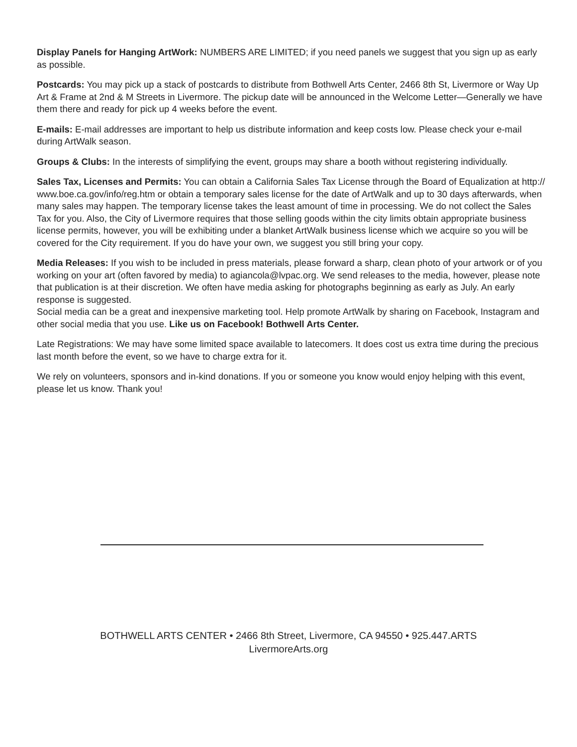Display Panels for Hanging ArtWork: NUMBERS ARE LIMITED; if you need panels we suggest that you sign up as early as possible.
Postcards: You may pick up a stack of postcards to distribute from Bothwell Arts Center, 2466 8th St, Livermore or Way Up Art & Frame at 2nd & M Streets in Livermore. The pickup date will be announced in the Welcome Letter—Generally we have them there and ready for pick up 4 weeks before the event.
E-mails: E-mail addresses are important to help us distribute information and keep costs low. Please check your e-mail during ArtWalk season.
Groups & Clubs: In the interests of simplifying the event, groups may share a booth without registering individually.
Sales Tax, Licenses and Permits: You can obtain a California Sales Tax License through the Board of Equalization at http:// www.boe.ca.gov/info/reg.htm or obtain a temporary sales license for the date of ArtWalk and up to 30 days afterwards, when many sales may happen. The temporary license takes the least amount of time in processing. We do not collect the Sales Tax for you. Also, the City of Livermore requires that those selling goods within the city limits obtain appropriate business license permits, however, you will be exhibiting under a blanket ArtWalk business license which we acquire so you will be covered for the City requirement. If you do have your own, we suggest you still bring your copy.
Media Releases: If you wish to be included in press materials, please forward a sharp, clean photo of your artwork or of you working on your art (often favored by media) to agiancola@lvpac.org. We send releases to the media, however, please note that publication is at their discretion. We often have media asking for photographs beginning as early as July. An early response is suggested.
Social media can be a great and inexpensive marketing tool. Help promote ArtWalk by sharing on Facebook, Instagram and other social media that you use. Like us on Facebook! Bothwell Arts Center.
Late Registrations: We may have some limited space available to latecomers. It does cost us extra time during the precious last month before the event, so we have to charge extra for it.
We rely on volunteers, sponsors and in-kind donations. If you or someone you know would enjoy helping with this event, please let us know. Thank you!
BOTHWELL ARTS CENTER • 2466 8th Street, Livermore, CA 94550 • 925.447.ARTS
LivermoreArts.org